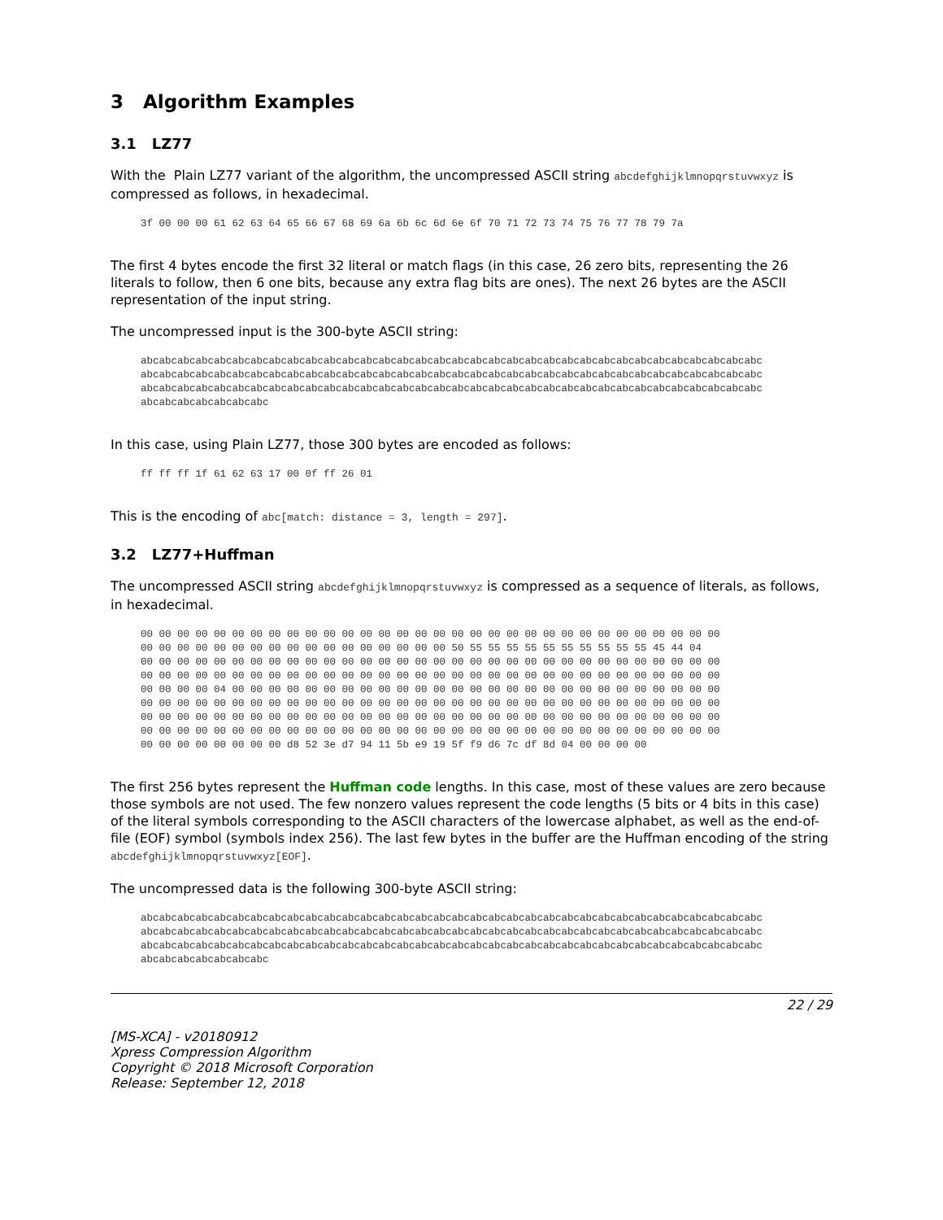3 Algorithm Examples
3.1 LZ77
With the Plain LZ77 variant of the algorithm, the uncompressed ASCII string abcdefghijklmnopqrstuvwxyz is compressed as follows, in hexadecimal.
3f 00 00 00 61 62 63 64 65 66 67 68 69 6a 6b 6c 6d 6e 6f 70 71 72 73 74 75 76 77 78 79 7a
The first 4 bytes encode the first 32 literal or match flags (in this case, 26 zero bits, representing the 26 literals to follow, then 6 one bits, because any extra flag bits are ones). The next 26 bytes are the ASCII representation of the input string.
The uncompressed input is the 300-byte ASCII string:
abcabcabcabcabcabcabcabcabcabcabcabcabcabcabcabcabcabcabcabcabcabcabcabcabcabcabcabcabcabcabcabcabcabc
abcabcabcabcabcabcabcabcabcabcabcabcabcabcabcabcabcabcabcabcabcabcabcabcabcabcabcabcabcabcabcabcabcabc
abcabcabcabcabcabcabcabcabcabcabcabcabcabcabcabcabcabcabcabcabcabcabcabcabcabcabcabcabcabcabcabcabcabc
abcabcabcabcabcabcabc
In this case, using Plain LZ77, those 300 bytes are encoded as follows:
ff ff ff 1f 61 62 63 17 00 0f ff 26 01
This is the encoding of abc[match: distance = 3, length = 297].
3.2 LZ77+Huffman
The uncompressed ASCII string abcdefghijklmnopqrstuvwxyz is compressed as a sequence of literals, as follows, in hexadecimal.
00 00 00 00 00 00 00 00 00 00 00 00 00 00 00 00 00 00 00 00 00 00 00 00 00 00 00 00 00 00 00 00
00 00 00 00 00 00 00 00 00 00 00 00 00 00 00 00 00 50 55 55 55 55 55 55 55 55 55 55 45 44 04
00 00 00 00 00 00 00 00 00 00 00 00 00 00 00 00 00 00 00 00 00 00 00 00 00 00 00 00 00 00 00 00
00 00 00 00 00 00 00 00 00 00 00 00 00 00 00 00 00 00 00 00 00 00 00 00 00 00 00 00 00 00 00 00
00 00 00 00 04 00 00 00 00 00 00 00 00 00 00 00 00 00 00 00 00 00 00 00 00 00 00 00 00 00 00 00
00 00 00 00 00 00 00 00 00 00 00 00 00 00 00 00 00 00 00 00 00 00 00 00 00 00 00 00 00 00 00 00
00 00 00 00 00 00 00 00 00 00 00 00 00 00 00 00 00 00 00 00 00 00 00 00 00 00 00 00 00 00 00 00
00 00 00 00 00 00 00 00 00 00 00 00 00 00 00 00 00 00 00 00 00 00 00 00 00 00 00 00 00 00 00 00
00 00 00 00 00 00 00 00 d8 52 3e d7 94 11 5b e9 19 5f f9 d6 7c df 8d 04 00 00 00 00
The first 256 bytes represent the Huffman code lengths. In this case, most of these values are zero because those symbols are not used. The few nonzero values represent the code lengths (5 bits or 4 bits in this case) of the literal symbols corresponding to the ASCII characters of the lowercase alphabet, as well as the end-of-file (EOF) symbol (symbols index 256). The last few bytes in the buffer are the Huffman encoding of the string abcdefghijklmnopqrstuvwxyz[EOF].
The uncompressed data is the following 300-byte ASCII string:
abcabcabcabcabcabcabcabcabcabcabcabcabcabcabcabcabcabcabcabcabcabcabcabcabcabcabcabcabcabcabcabcabcabc
abcabcabcabcabcabcabcabcabcabcabcabcabcabcabcabcabcabcabcabcabcabcabcabcabcabcabcabcabcabcabcabcabcabc
abcabcabcabcabcabcabcabcabcabcabcabcabcabcabcabcabcabcabcabcabcabcabcabcabcabcabcabcabcabcabcabcabcabc
abcabcabcabcabcabcabc
22 / 29
[MS-XCA] - v20180912
Xpress Compression Algorithm
Copyright © 2018 Microsoft Corporation
Release: September 12, 2018